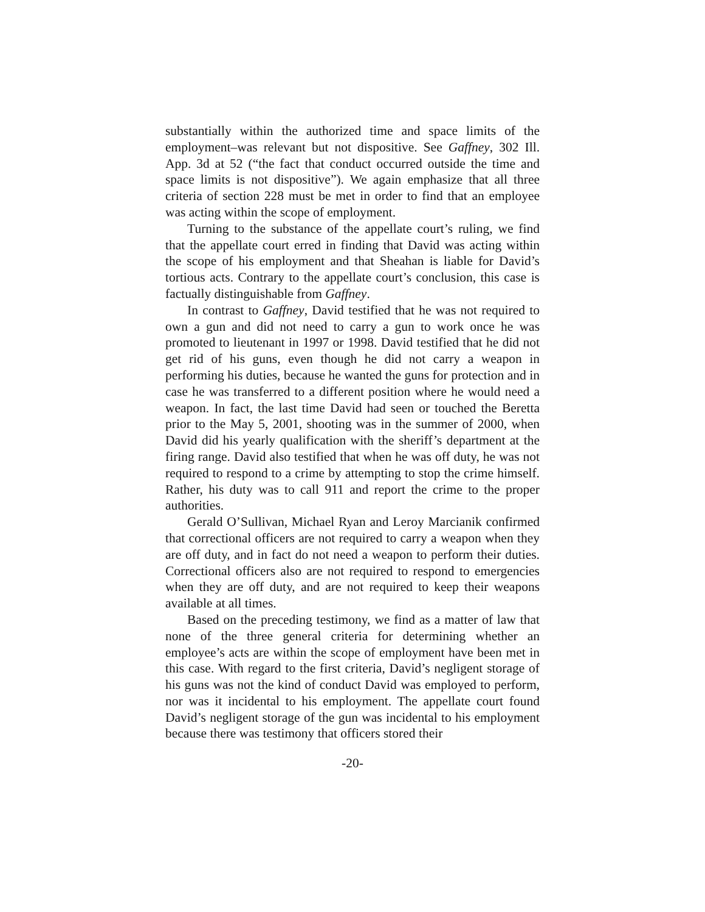substantially within the authorized time and space limits of the employment–was relevant but not dispositive. See Gaffney, 302 Ill. App. 3d at 52 (“the fact that conduct occurred outside the time and space limits is not dispositive”). We again emphasize that all three criteria of section 228 must be met in order to find that an employee was acting within the scope of employment.
Turning to the substance of the appellate court’s ruling, we find that the appellate court erred in finding that David was acting within the scope of his employment and that Sheahan is liable for David’s tortious acts. Contrary to the appellate court’s conclusion, this case is factually distinguishable from Gaffney.
In contrast to Gaffney, David testified that he was not required to own a gun and did not need to carry a gun to work once he was promoted to lieutenant in 1997 or 1998. David testified that he did not get rid of his guns, even though he did not carry a weapon in performing his duties, because he wanted the guns for protection and in case he was transferred to a different position where he would need a weapon. In fact, the last time David had seen or touched the Beretta prior to the May 5, 2001, shooting was in the summer of 2000, when David did his yearly qualification with the sheriff’s department at the firing range. David also testified that when he was off duty, he was not required to respond to a crime by attempting to stop the crime himself. Rather, his duty was to call 911 and report the crime to the proper authorities.
Gerald O’Sullivan, Michael Ryan and Leroy Marcianik confirmed that correctional officers are not required to carry a weapon when they are off duty, and in fact do not need a weapon to perform their duties. Correctional officers also are not required to respond to emergencies when they are off duty, and are not required to keep their weapons available at all times.
Based on the preceding testimony, we find as a matter of law that none of the three general criteria for determining whether an employee’s acts are within the scope of employment have been met in this case. With regard to the first criteria, David’s negligent storage of his guns was not the kind of conduct David was employed to perform, nor was it incidental to his employment. The appellate court found David’s negligent storage of the gun was incidental to his employment because there was testimony that officers stored their
-20-